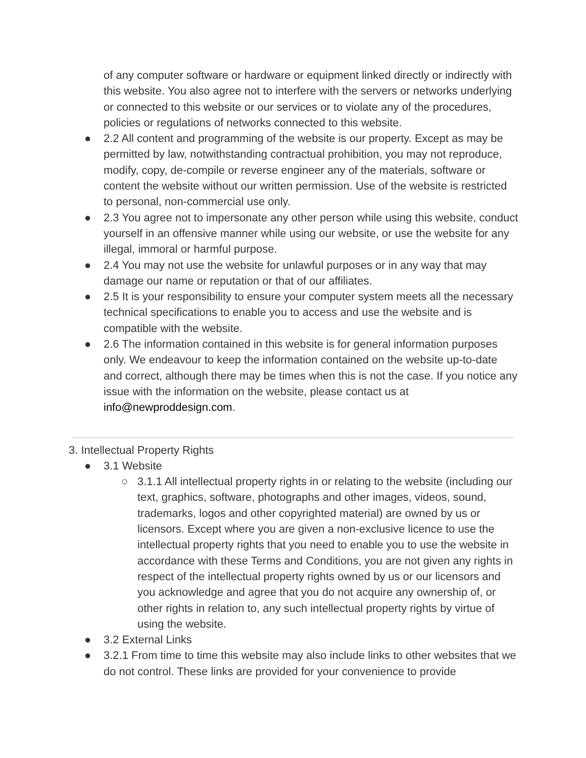of any computer software or hardware or equipment linked directly or indirectly with this website. You also agree not to interfere with the servers or networks underlying or connected to this website or our services or to violate any of the procedures, policies or regulations of networks connected to this website.
● 2.2 All content and programming of the website is our property. Except as may be permitted by law, notwithstanding contractual prohibition, you may not reproduce, modify, copy, de-compile or reverse engineer any of the materials, software or content the website without our written permission. Use of the website is restricted to personal, non-commercial use only.
● 2.3 You agree not to impersonate any other person while using this website, conduct yourself in an offensive manner while using our website, or use the website for any illegal, immoral or harmful purpose.
● 2.4 You may not use the website for unlawful purposes or in any way that may damage our name or reputation or that of our affiliates.
● 2.5 It is your responsibility to ensure your computer system meets all the necessary technical specifications to enable you to access and use the website and is compatible with the website.
● 2.6 The information contained in this website is for general information purposes only. We endeavour to keep the information contained on the website up-to-date and correct, although there may be times when this is not the case. If you notice any issue with the information on the website, please contact us at info@newproddesign.com.
3. Intellectual Property Rights
● 3.1 Website
○ 3.1.1 All intellectual property rights in or relating to the website (including our text, graphics, software, photographs and other images, videos, sound, trademarks, logos and other copyrighted material) are owned by us or licensors. Except where you are given a non-exclusive licence to use the intellectual property rights that you need to enable you to use the website in accordance with these Terms and Conditions, you are not given any rights in respect of the intellectual property rights owned by us or our licensors and you acknowledge and agree that you do not acquire any ownership of, or other rights in relation to, any such intellectual property rights by virtue of using the website.
● 3.2 External Links
● 3.2.1 From time to time this website may also include links to other websites that we do not control. These links are provided for your convenience to provide